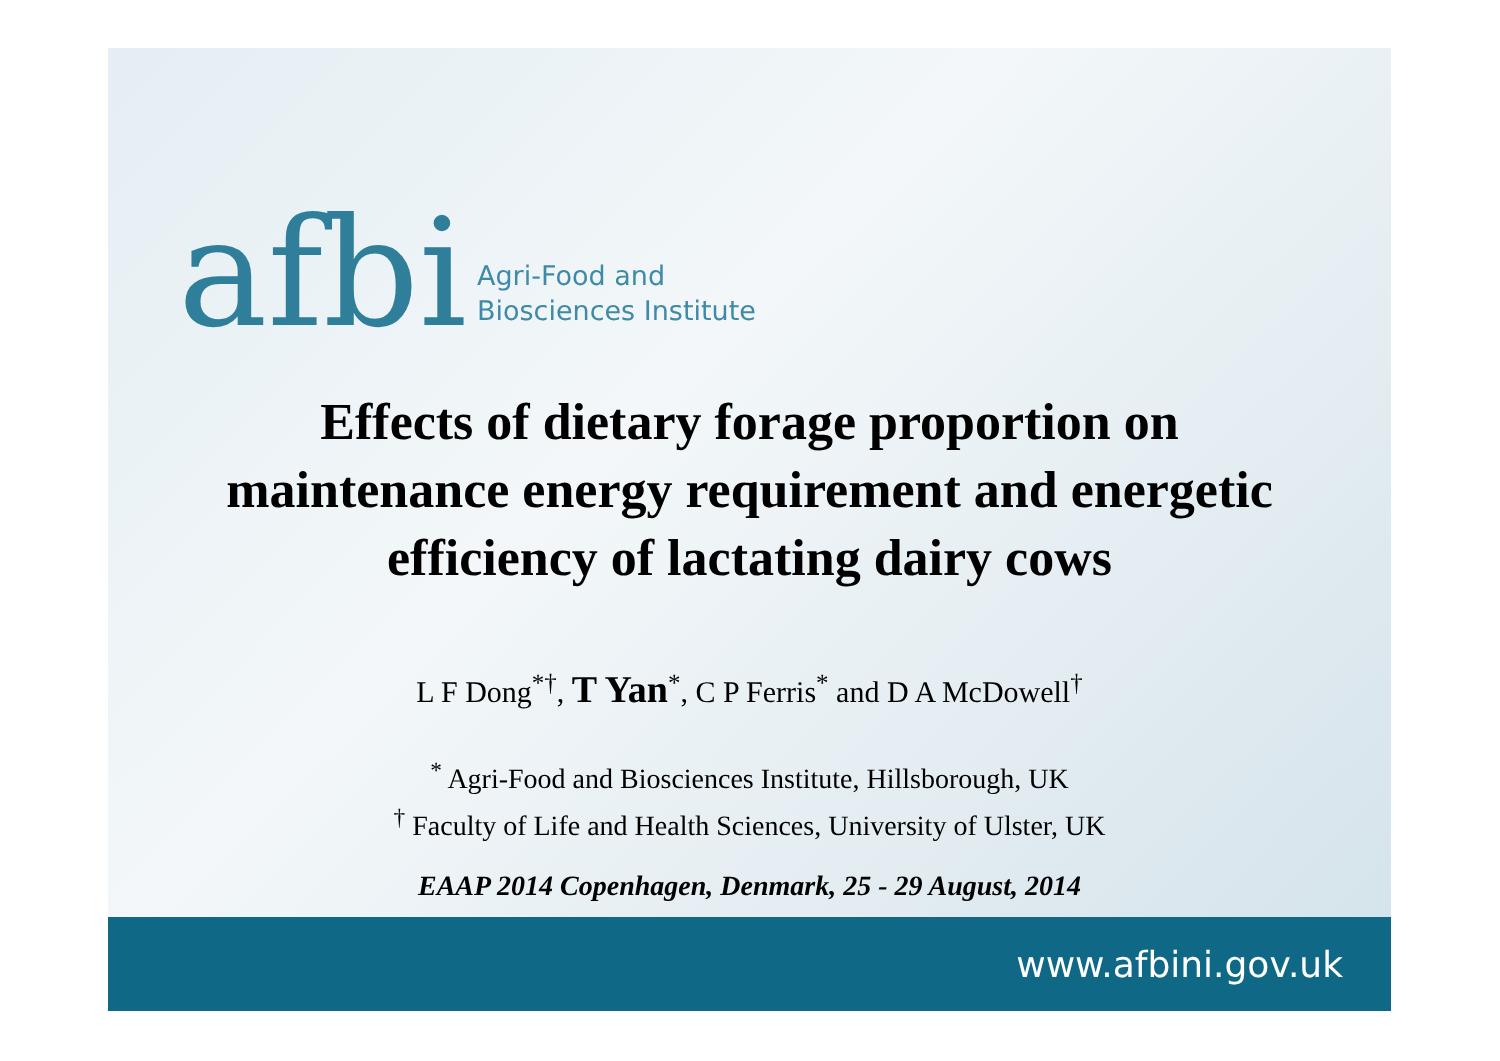afbi
Agri-Food and
Biosciences Institute
Effects of dietary forage proportion on
maintenance energy requirement and energetic
efficiency of lactating dairy cows
L F Dong<sup>*†</sup>, T Yan<sup>*</sup>, C P Ferris<sup>*</sup> and D A McDowell<sup>†</sup>
<sup>*</sup> Agri-Food and Biosciences Institute, Hillsborough, UK
<sup>†</sup> Faculty of Life and Health Sciences, University of Ulster, UK
EAAP 2014 Copenhagen, Denmark, 25 - 29 August, 2014
www.afbini.gov.uk